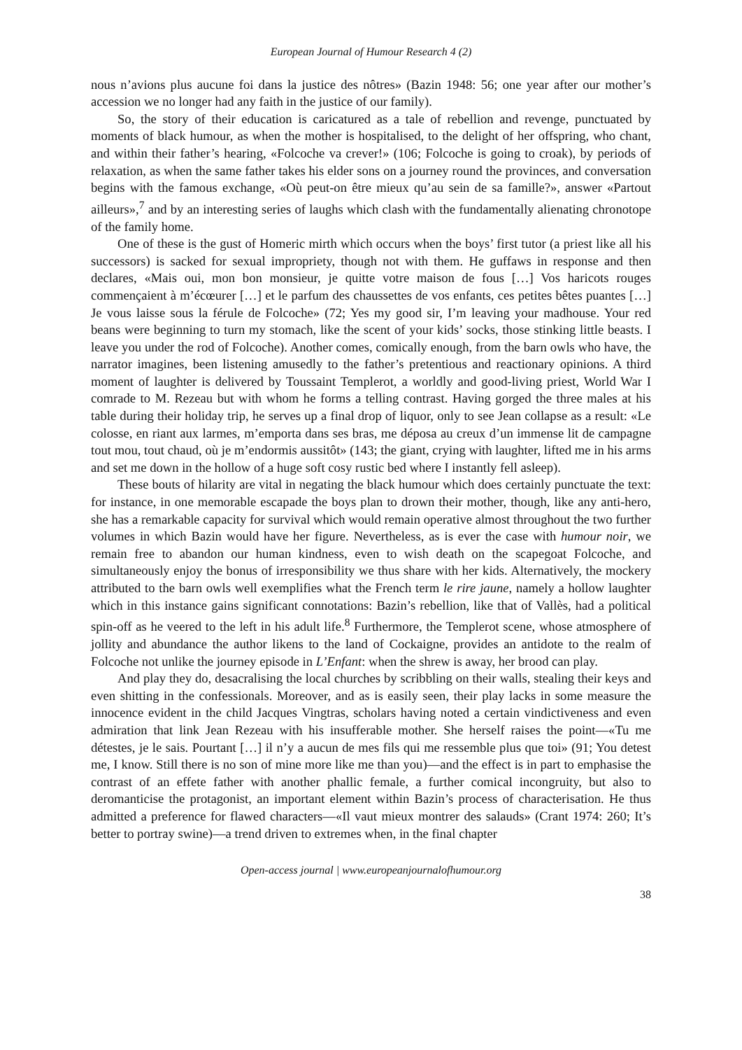European Journal of Humour Research 4 (2)
nous n’avions plus aucune foi dans la justice des nôtres» (Bazin 1948: 56; one year after our mother’s accession we no longer had any faith in the justice of our family).
So, the story of their education is caricatured as a tale of rebellion and revenge, punctuated by moments of black humour, as when the mother is hospitalised, to the delight of her offspring, who chant, and within their father’s hearing, «Folcoche va crever!» (106; Folcoche is going to croak), by periods of relaxation, as when the same father takes his elder sons on a journey round the provinces, and conversation begins with the famous exchange, «Où peut-on être mieux qu’au sein de sa famille?», answer «Partout ailleurs»,<sup>7</sup> and by an interesting series of laughs which clash with the fundamentally alienating chronotope of the family home.
One of these is the gust of Homeric mirth which occurs when the boys’ first tutor (a priest like all his successors) is sacked for sexual impropriety, though not with them. He guffaws in response and then declares, «Mais oui, mon bon monsieur, je quitte votre maison de fous […] Vos haricots rouges commençaient à m’écœurer […] et le parfum des chaussettes de vos enfants, ces petites bêtes puantes […] Je vous laisse sous la férule de Folcoche» (72; Yes my good sir, I’m leaving your madhouse. Your red beans were beginning to turn my stomach, like the scent of your kids’ socks, those stinking little beasts. I leave you under the rod of Folcoche). Another comes, comically enough, from the barn owls who have, the narrator imagines, been listening amusedly to the father’s pretentious and reactionary opinions. A third moment of laughter is delivered by Toussaint Templerot, a worldly and good-living priest, World War I comrade to M. Rezeau but with whom he forms a telling contrast. Having gorged the three males at his table during their holiday trip, he serves up a final drop of liquor, only to see Jean collapse as a result: «Le colosse, en riant aux larmes, m’emporta dans ses bras, me déposa au creux d’un immense lit de campagne tout mou, tout chaud, où je m’endormis aussitôt» (143; the giant, crying with laughter, lifted me in his arms and set me down in the hollow of a huge soft cosy rustic bed where I instantly fell asleep).
These bouts of hilarity are vital in negating the black humour which does certainly punctuate the text: for instance, in one memorable escapade the boys plan to drown their mother, though, like any anti-hero, she has a remarkable capacity for survival which would remain operative almost throughout the two further volumes in which Bazin would have her figure. Nevertheless, as is ever the case with humour noir, we remain free to abandon our human kindness, even to wish death on the scapegoat Folcoche, and simultaneously enjoy the bonus of irresponsibility we thus share with her kids. Alternatively, the mockery attributed to the barn owls well exemplifies what the French term le rire jaune, namely a hollow laughter which in this instance gains significant connotations: Bazin’s rebellion, like that of Vallès, had a political spin-off as he veered to the left in his adult life.<sup>8</sup> Furthermore, the Templerot scene, whose atmosphere of jollity and abundance the author likens to the land of Cockaigne, provides an antidote to the realm of Folcoche not unlike the journey episode in L’Enfant: when the shrew is away, her brood can play.
And play they do, desacralising the local churches by scribbling on their walls, stealing their keys and even shitting in the confessionals. Moreover, and as is easily seen, their play lacks in some measure the innocence evident in the child Jacques Vingtras, scholars having noted a certain vindictiveness and even admiration that link Jean Rezeau with his insufferable mother. She herself raises the point—«Tu me détestes, je le sais. Pourtant […] il n’y a aucun de mes fils qui me ressemble plus que toi» (91; You detest me, I know. Still there is no son of mine more like me than you)—and the effect is in part to emphasise the contrast of an effete father with another phallic female, a further comical incongruity, but also to deromanticise the protagonist, an important element within Bazin’s process of characterisation. He thus admitted a preference for flawed characters—«Il vaut mieux montrer des salauds» (Crant 1974: 260; It’s better to portray swine)—a trend driven to extremes when, in the final chapter
Open-access journal | www.europeanjournalofhumour.org
38